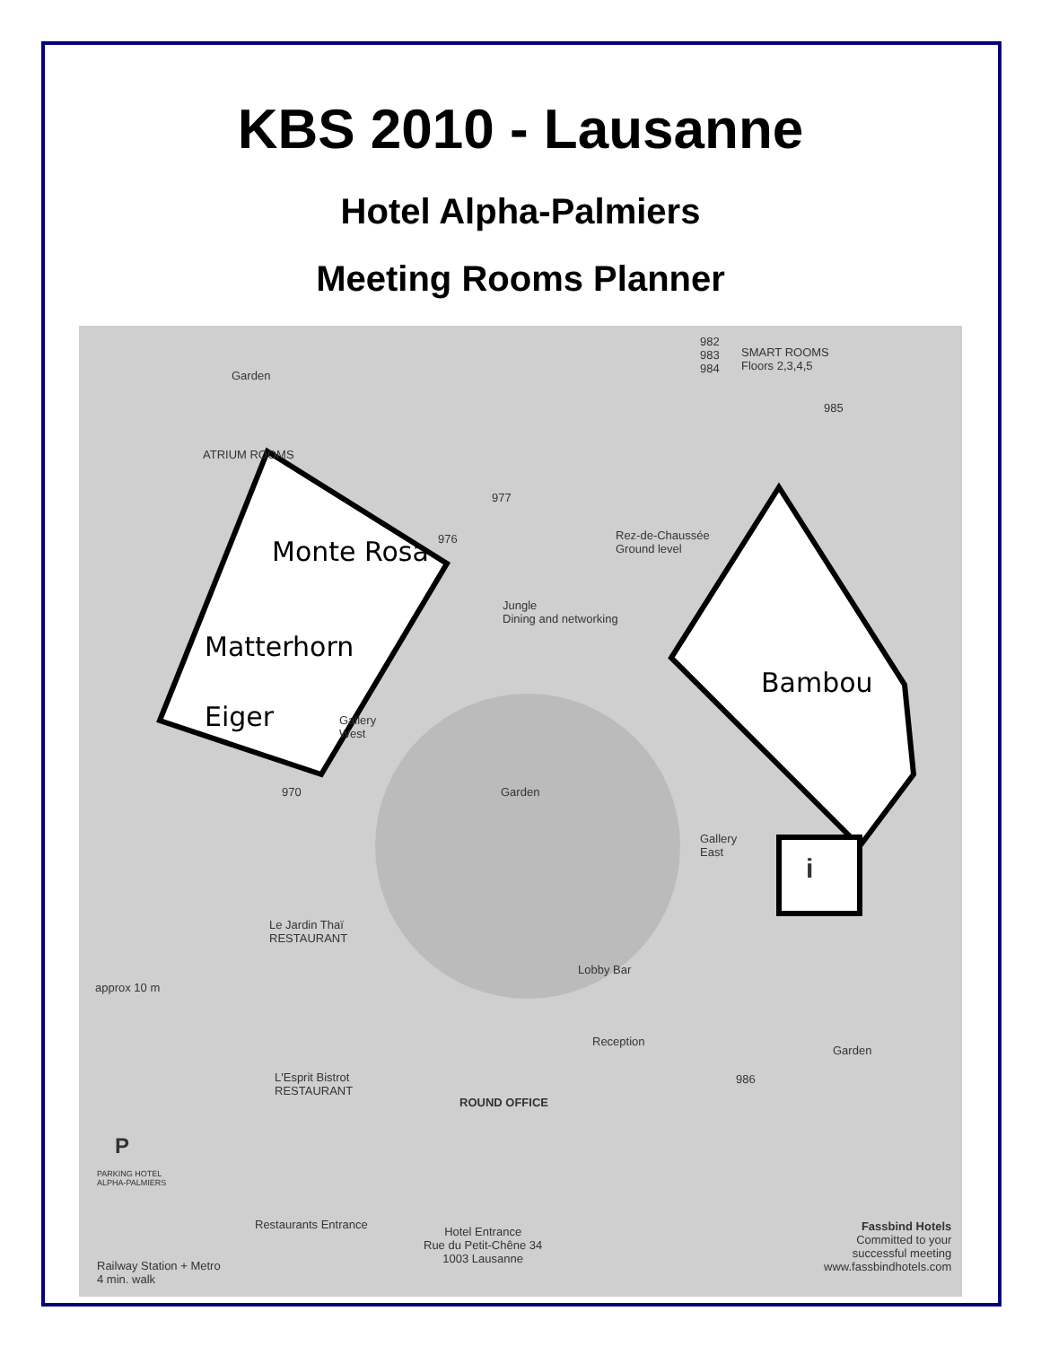KBS 2010 - Lausanne
Hotel Alpha-Palmiers
Meeting Rooms Planner
982
983
984
SMART ROOMS
Floors 2,3,4,5
985
Garden
ATRIUM ROOMS
977
976
Monte Rosa
Rez-de-Chaussée
Ground level
Jungle
Dining and networking
Matterhorn
Bambou
Eiger
Gallery
West
970 Garden
Gallery
East
i
Le Jardin Thaï
RESTAURANT
Lobby Bar
approx 10 m
Reception
Garden
986
L'Esprit Bistrot
RESTAURANT
ROUND OFFICE
P
PARKING HOTEL
ALPHA-PALMIERS
Restaurants Entrance
Hotel Entrance
Rue du Petit-Chêne 34
1003 Lausanne
Railway Station + Metro
4 min. walk
Fassbind Hotels
Committed to your
successful meeting
www.fassbindhotels.com